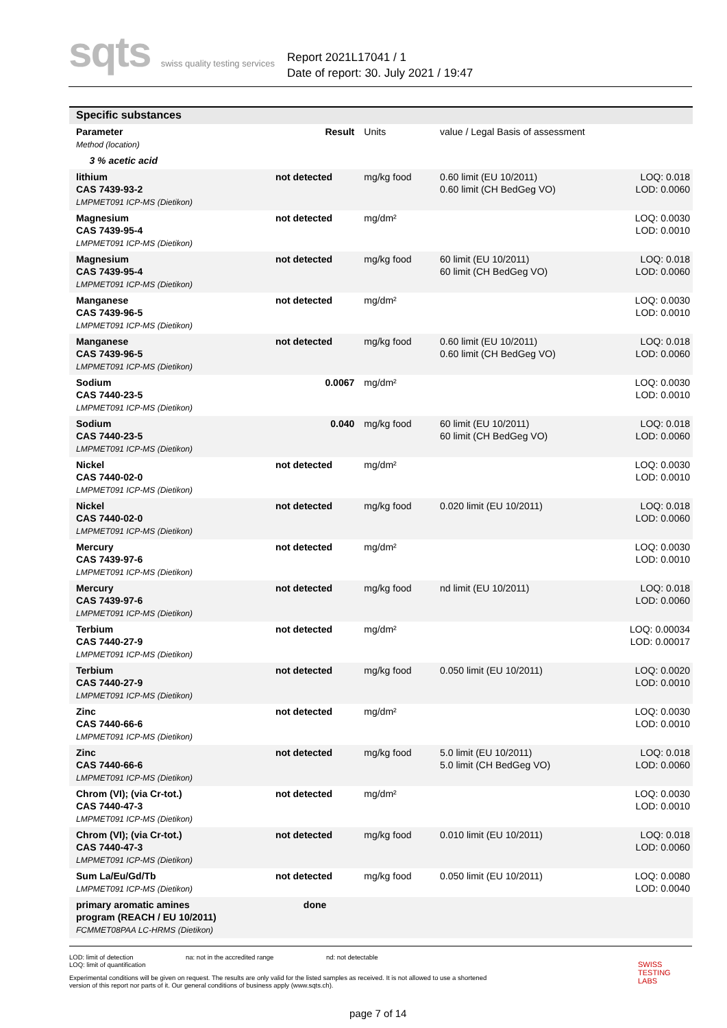sqts swiss quality testing services
Report 2021L17041 / 1
Date of report: 30. July 2021 / 19:47
| Specific substances | | | | |
| Parameter Method (location) | Result | Units | value / Legal Basis of assessment | |
| 3 % acetic acid | | | | |
| lithium CAS 7439-93-2 LMPMET091 ICP-MS (Dietikon) | not detected | mg/kg food | 0.60 limit (EU 10/2011) 0.60 limit (CH BedGeg VO) | LOQ: 0.018 LOD: 0.0060 |
| Magnesium CAS 7439-95-4 LMPMET091 ICP-MS (Dietikon) | not detected | mg/dm² | | LOQ: 0.0030 LOD: 0.0010 |
| Magnesium CAS 7439-95-4 LMPMET091 ICP-MS (Dietikon) | not detected | mg/kg food | 60 limit (EU 10/2011) 60 limit (CH BedGeg VO) | LOQ: 0.018 LOD: 0.0060 |
| Manganese CAS 7439-96-5 LMPMET091 ICP-MS (Dietikon) | not detected | mg/dm² | | LOQ: 0.0030 LOD: 0.0010 |
| Manganese CAS 7439-96-5 LMPMET091 ICP-MS (Dietikon) | not detected | mg/kg food | 0.60 limit (EU 10/2011) 0.60 limit (CH BedGeg VO) | LOQ: 0.018 LOD: 0.0060 |
| Sodium CAS 7440-23-5 LMPMET091 ICP-MS (Dietikon) | 0.0067 | mg/dm² | | LOQ: 0.0030 LOD: 0.0010 |
| Sodium CAS 7440-23-5 LMPMET091 ICP-MS (Dietikon) | 0.040 | mg/kg food | 60 limit (EU 10/2011) 60 limit (CH BedGeg VO) | LOQ: 0.018 LOD: 0.0060 |
| Nickel CAS 7440-02-0 LMPMET091 ICP-MS (Dietikon) | not detected | mg/dm² | | LOQ: 0.0030 LOD: 0.0010 |
| Nickel CAS 7440-02-0 LMPMET091 ICP-MS (Dietikon) | not detected | mg/kg food | 0.020 limit (EU 10/2011) | LOQ: 0.018 LOD: 0.0060 |
| Mercury CAS 7439-97-6 LMPMET091 ICP-MS (Dietikon) | not detected | mg/dm² | | LOQ: 0.0030 LOD: 0.0010 |
| Mercury CAS 7439-97-6 LMPMET091 ICP-MS (Dietikon) | not detected | mg/kg food | nd limit (EU 10/2011) | LOQ: 0.018 LOD: 0.0060 |
| Terbium CAS 7440-27-9 LMPMET091 ICP-MS (Dietikon) | not detected | mg/dm² | | LOQ: 0.00034 LOD: 0.00017 |
| Terbium CAS 7440-27-9 LMPMET091 ICP-MS (Dietikon) | not detected | mg/kg food | 0.050 limit (EU 10/2011) | LOQ: 0.0020 LOD: 0.0010 |
| Zinc CAS 7440-66-6 LMPMET091 ICP-MS (Dietikon) | not detected | mg/dm² | | LOQ: 0.0030 LOD: 0.0010 |
| Zinc CAS 7440-66-6 LMPMET091 ICP-MS (Dietikon) | not detected | mg/kg food | 5.0 limit (EU 10/2011) 5.0 limit (CH BedGeg VO) | LOQ: 0.018 LOD: 0.0060 |
| Chrom (VI); (via Cr-tot.) CAS 7440-47-3 LMPMET091 ICP-MS (Dietikon) | not detected | mg/dm² | | LOQ: 0.0030 LOD: 0.0010 |
| Chrom (VI); (via Cr-tot.) CAS 7440-47-3 LMPMET091 ICP-MS (Dietikon) | not detected | mg/kg food | 0.010 limit (EU 10/2011) | LOQ: 0.018 LOD: 0.0060 |
| Sum La/Eu/Gd/Tb LMPMET091 ICP-MS (Dietikon) | not detected | mg/kg food | 0.050 limit (EU 10/2011) | LOQ: 0.0080 LOD: 0.0040 |
| primary aromatic amines program (REACH / EU 10/2011) FCMMET08PAA LC-HRMS (Dietikon) | done | | | |
LOD: limit of detection na: not in the accredited range nd: not detectable
LOQ: limit of quantification
Experimental conditions will be given on request. The results are only valid for the listed samples as received. It is not allowed to use a shortened version of this report nor parts of it. Our general conditions of business apply (www.sqts.ch).
SWISS
TESTING
LABS
page 7 of 14